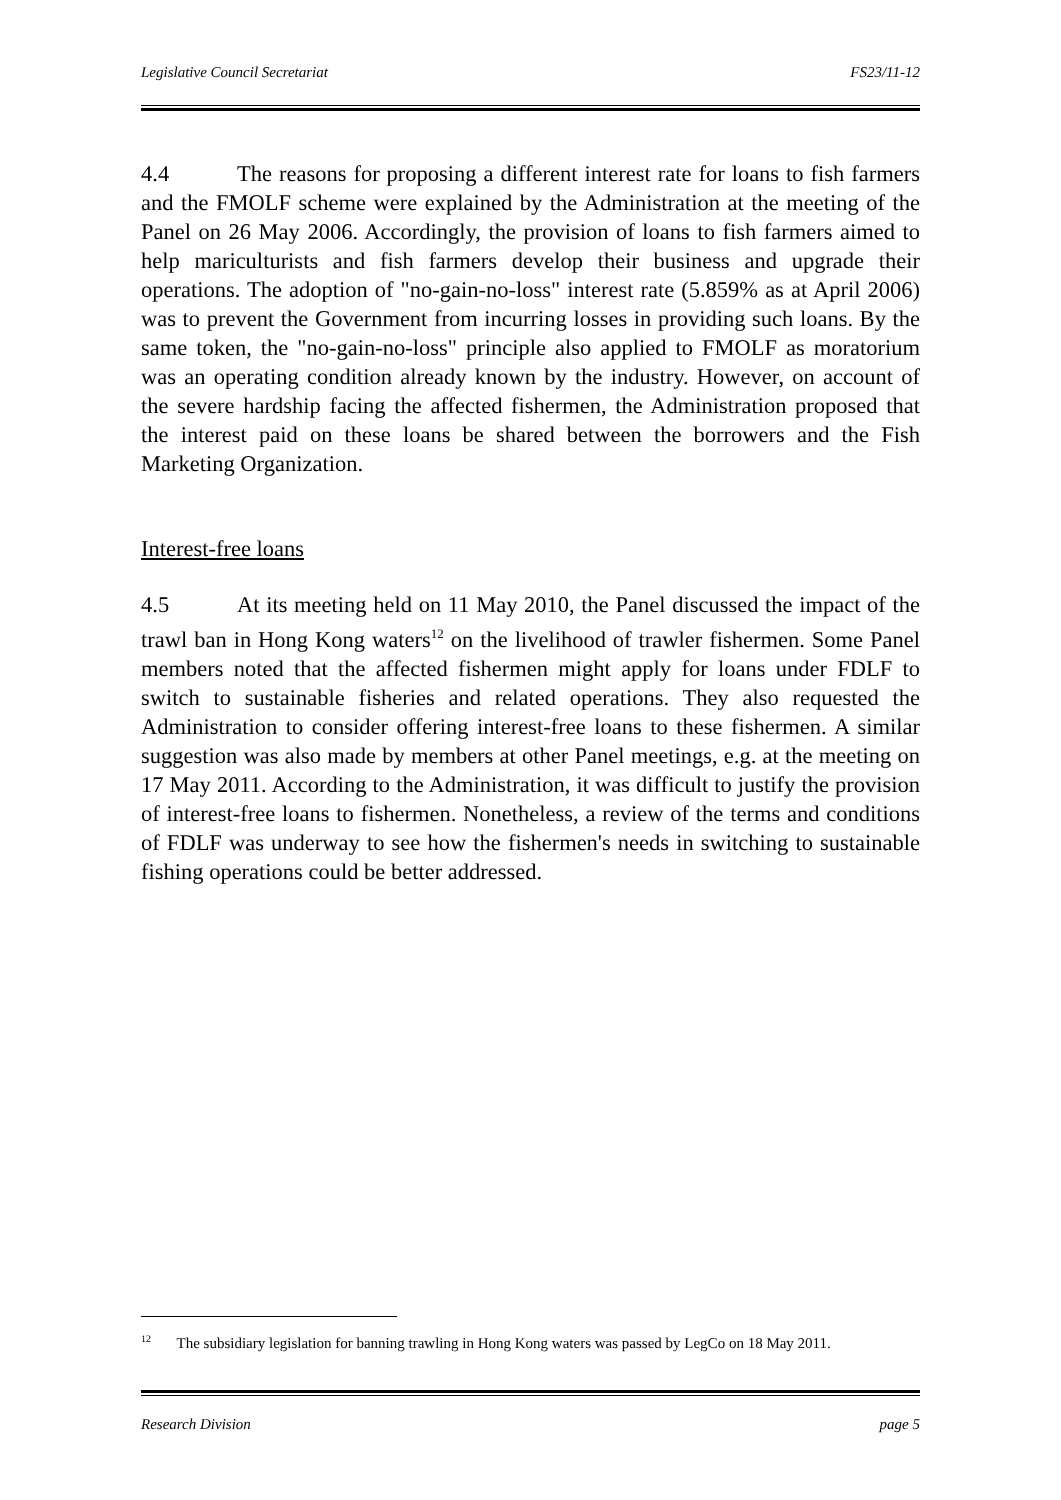Legislative Council Secretariat FS23/11-12
4.4 The reasons for proposing a different interest rate for loans to fish farmers and the FMOLF scheme were explained by the Administration at the meeting of the Panel on 26 May 2006. Accordingly, the provision of loans to fish farmers aimed to help mariculturists and fish farmers develop their business and upgrade their operations. The adoption of "no-gain-no-loss" interest rate (5.859% as at April 2006) was to prevent the Government from incurring losses in providing such loans. By the same token, the "no-gain-no-loss" principle also applied to FMOLF as moratorium was an operating condition already known by the industry. However, on account of the severe hardship facing the affected fishermen, the Administration proposed that the interest paid on these loans be shared between the borrowers and the Fish Marketing Organization.
Interest-free loans
4.5 At its meeting held on 11 May 2010, the Panel discussed the impact of the trawl ban in Hong Kong waters<sup>12</sup> on the livelihood of trawler fishermen. Some Panel members noted that the affected fishermen might apply for loans under FDLF to switch to sustainable fisheries and related operations. They also requested the Administration to consider offering interest-free loans to these fishermen. A similar suggestion was also made by members at other Panel meetings, e.g. at the meeting on 17 May 2011. According to the Administration, it was difficult to justify the provision of interest-free loans to fishermen. Nonetheless, a review of the terms and conditions of FDLF was underway to see how the fishermen's needs in switching to sustainable fishing operations could be better addressed.
<sup>12</sup> The subsidiary legislation for banning trawling in Hong Kong waters was passed by LegCo on 18 May 2011.
Research Division page 5